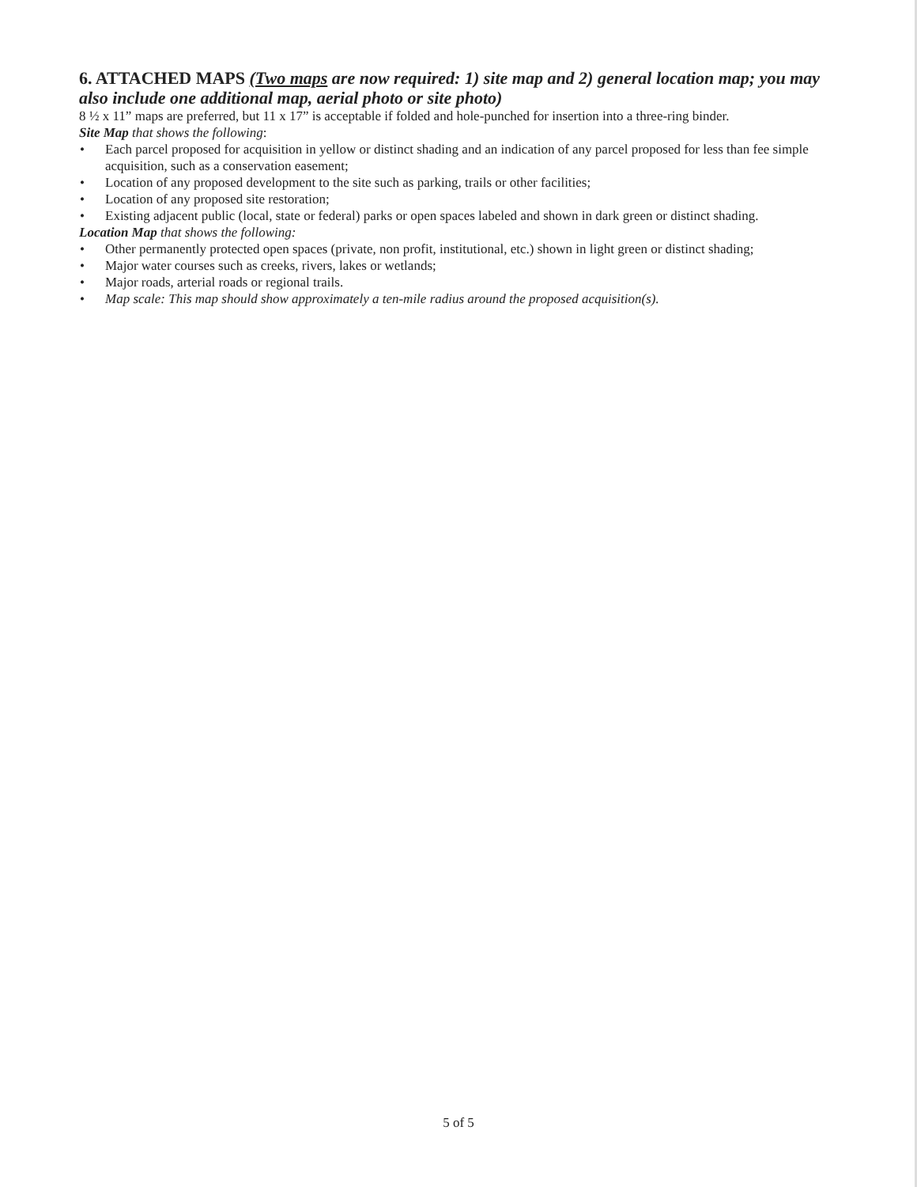6. ATTACHED MAPS (Two maps are now required: 1) site map and 2) general location map; you may also include one additional map, aerial photo or site photo)
8 ½ x 11” maps are preferred, but 11 x 17” is acceptable if folded and hole-punched for insertion into a three-ring binder.
Site Map that shows the following:
• Each parcel proposed for acquisition in yellow or distinct shading and an indication of any parcel proposed for less than fee simple acquisition, such as a conservation easement;
• Location of any proposed development to the site such as parking, trails or other facilities;
• Location of any proposed site restoration;
• Existing adjacent public (local, state or federal) parks or open spaces labeled and shown in dark green or distinct shading.
Location Map that shows the following:
• Other permanently protected open spaces (private, non profit, institutional, etc.) shown in light green or distinct shading;
• Major water courses such as creeks, rivers, lakes or wetlands;
• Major roads, arterial roads or regional trails.
• Map scale: This map should show approximately a ten-mile radius around the proposed acquisition(s).
5 of 5